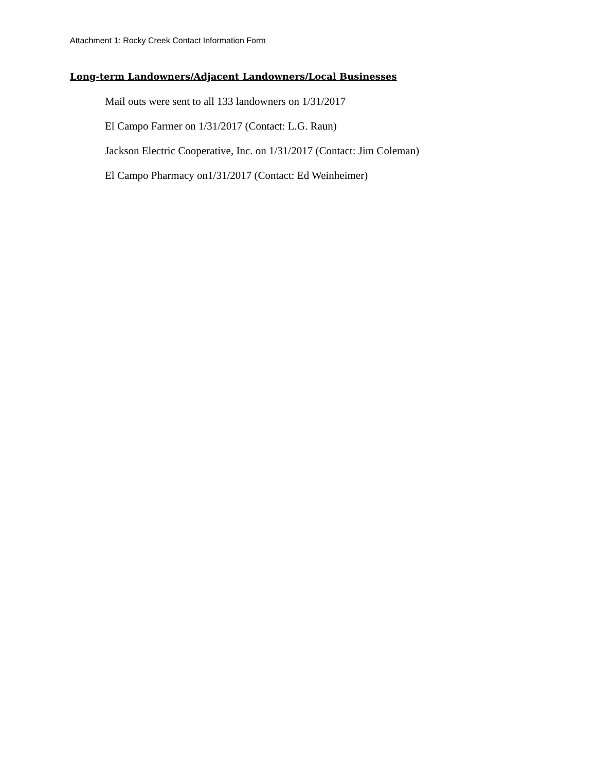Attachment 1: Rocky Creek Contact Information Form
Long-term Landowners/Adjacent Landowners/Local Businesses
Mail outs were sent to all 133 landowners on 1/31/2017
El Campo Farmer on 1/31/2017 (Contact: L.G. Raun)
Jackson Electric Cooperative, Inc. on 1/31/2017 (Contact: Jim Coleman)
El Campo Pharmacy on1/31/2017 (Contact: Ed Weinheimer)